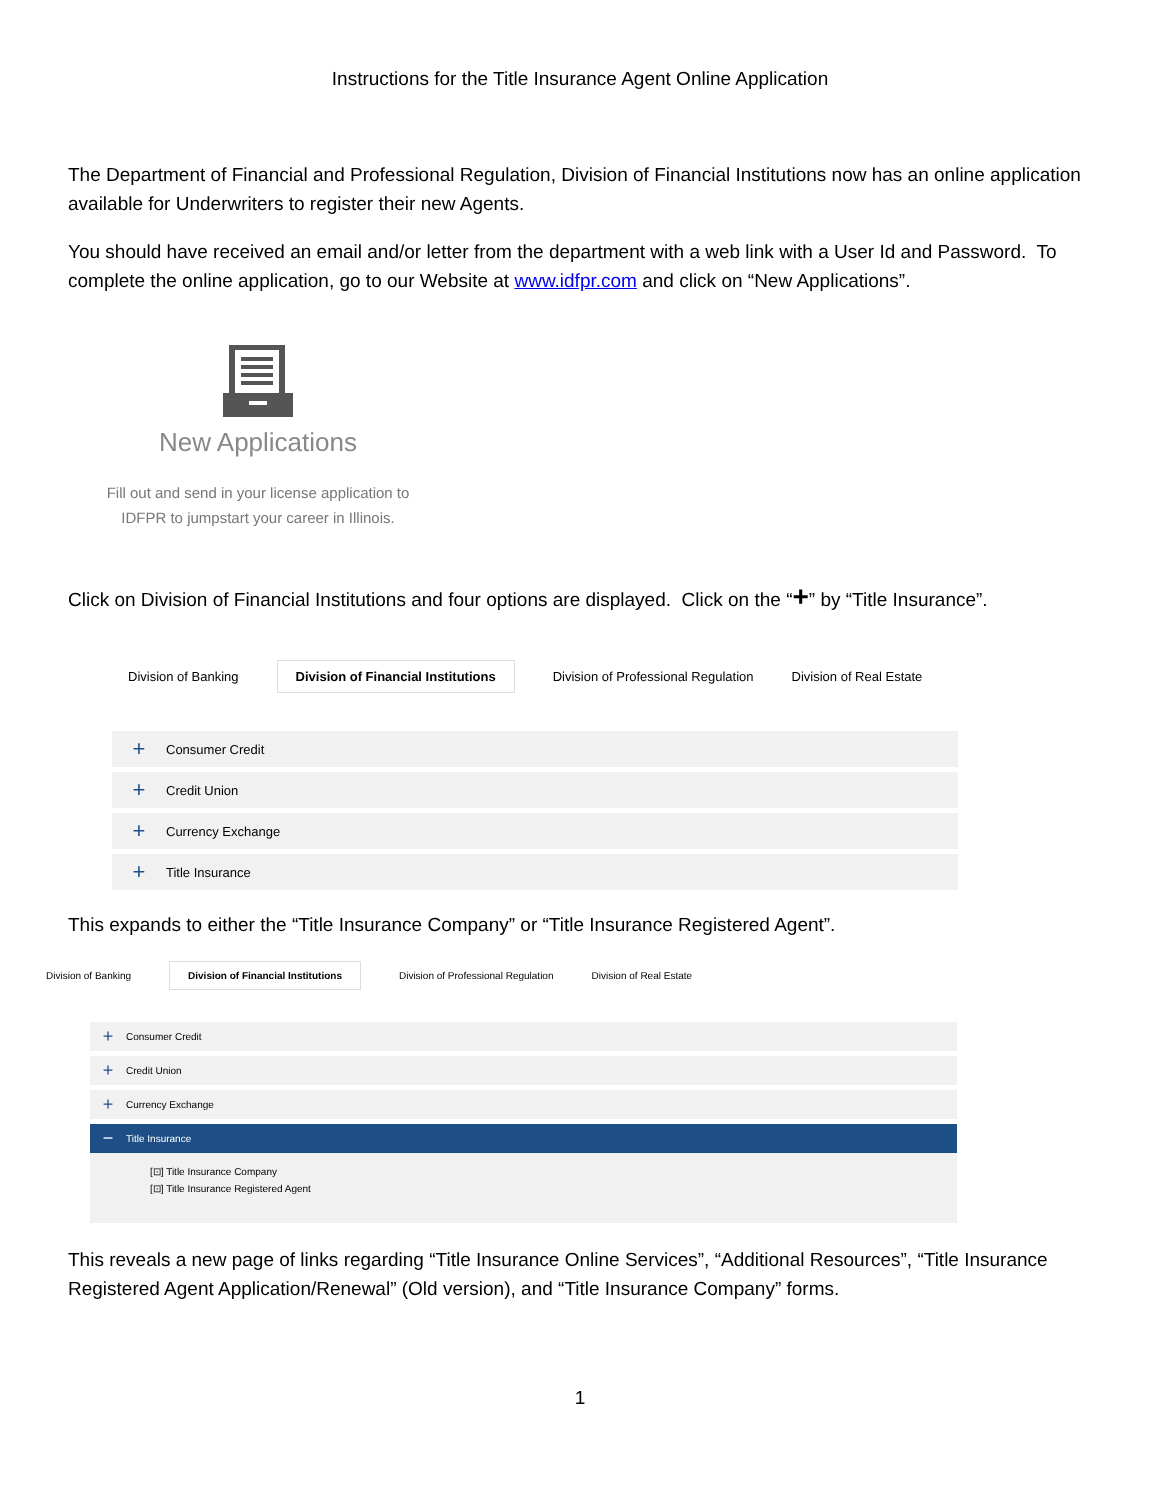Instructions for the Title Insurance Agent Online Application
The Department of Financial and Professional Regulation, Division of Financial Institutions now has an online application available for Underwriters to register their new Agents.
You should have received an email and/or letter from the department with a web link with a User Id and Password. To complete the online application, go to our Website at www.idfpr.com and click on “New Applications”.
New Applications
Fill out and send in your license application to
IDFPR to jumpstart your career in Illinois.
Click on Division of Financial Institutions and four options are displayed. Click on the “+” by “Title Insurance”.
Division of Banking Division of Financial Institutions Division of Professional Regulation Division of Real Estate
+ Consumer Credit
+ Credit Union
+ Currency Exchange
+ Title Insurance
This expands to either the “Title Insurance Company” or “Title Insurance Registered Agent”.
Division of Banking Division of Financial Institutions Division of Professional Regulation Division of Real Estate
+ Consumer Credit
+ Credit Union
+ Currency Exchange
− Title Insurance
[⊡] Title Insurance Company
[⊡] Title Insurance Registered Agent
This reveals a new page of links regarding “Title Insurance Online Services”, “Additional Resources”, “Title Insurance Registered Agent Application/Renewal” (Old version), and “Title Insurance Company” forms.
1